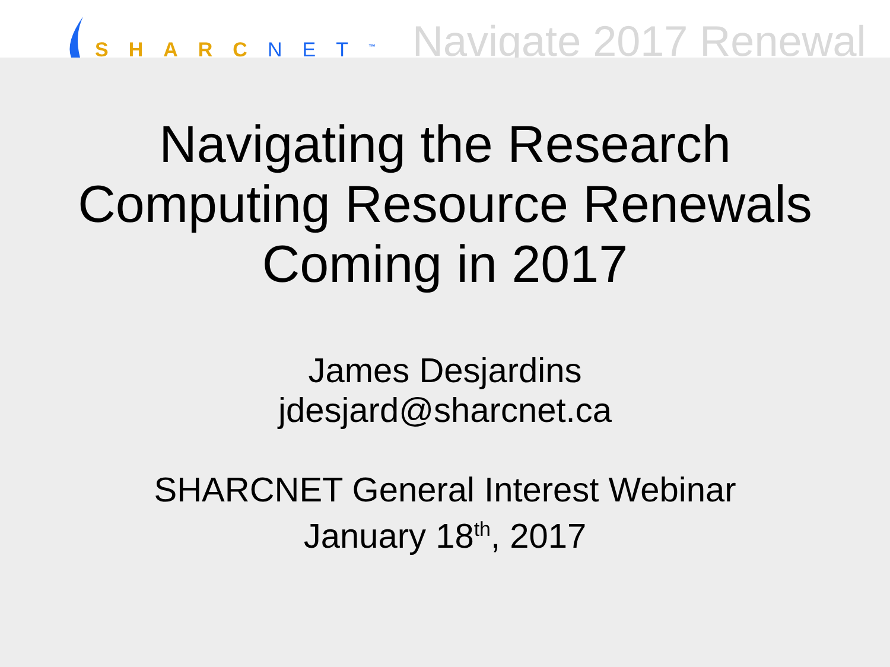SHARC NET<sup>™</sup>
Navigate 2017 Renewal
Navigating the Research
Computing Resource Renewals
Coming in 2017
James Desjardins
jdesjard@sharcnet.ca
SHARCNET General Interest Webinar
January 18<sup>th</sup>, 2017